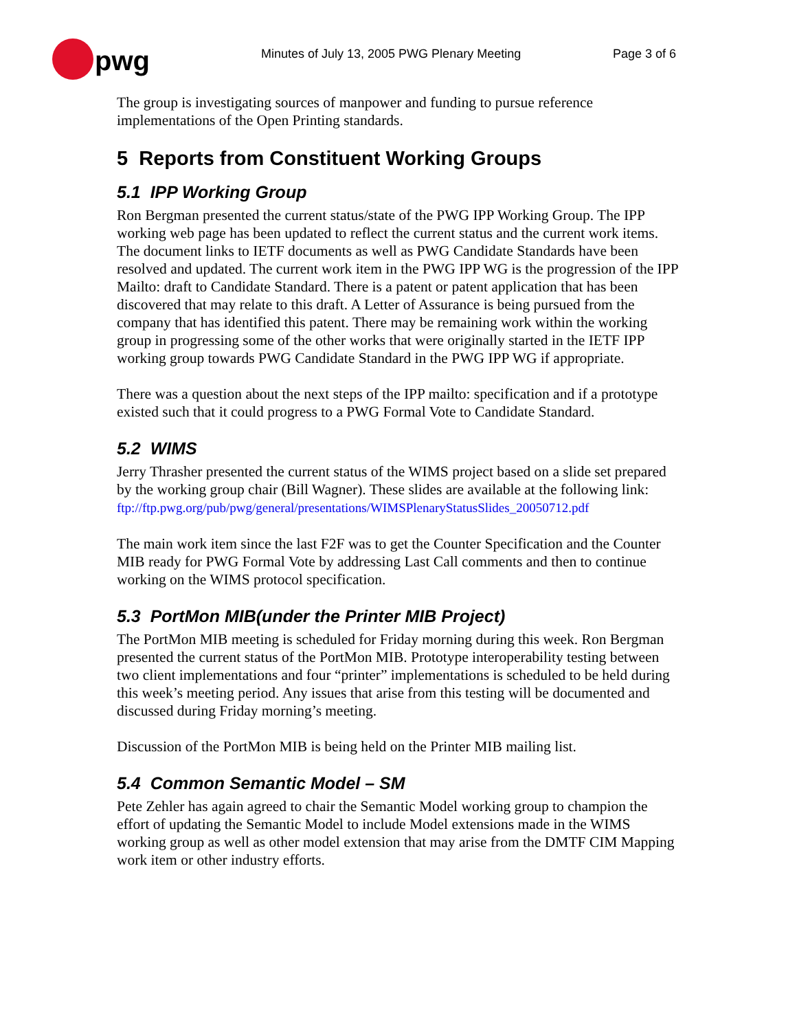pwg
Minutes of July 13, 2005 PWG Plenary Meeting
Page 3 of 6
The group is investigating sources of manpower and funding to pursue reference implementations of the Open Printing standards.
5 Reports from Constituent Working Groups
5.1 IPP Working Group
Ron Bergman presented the current status/state of the PWG IPP Working Group. The IPP working web page has been updated to reflect the current status and the current work items. The document links to IETF documents as well as PWG Candidate Standards have been resolved and updated. The current work item in the PWG IPP WG is the progression of the IPP Mailto: draft to Candidate Standard. There is a patent or patent application that has been discovered that may relate to this draft. A Letter of Assurance is being pursued from the company that has identified this patent. There may be remaining work within the working group in progressing some of the other works that were originally started in the IETF IPP working group towards PWG Candidate Standard in the PWG IPP WG if appropriate.
There was a question about the next steps of the IPP mailto: specification and if a prototype existed such that it could progress to a PWG Formal Vote to Candidate Standard.
5.2 WIMS
Jerry Thrasher presented the current status of the WIMS project based on a slide set prepared by the working group chair (Bill Wagner). These slides are available at the following link:
ftp://ftp.pwg.org/pub/pwg/general/presentations/WIMSPlenaryStatusSlides_20050712.pdf
The main work item since the last F2F was to get the Counter Specification and the Counter MIB ready for PWG Formal Vote by addressing Last Call comments and then to continue working on the WIMS protocol specification.
5.3 PortMon MIB(under the Printer MIB Project)
The PortMon MIB meeting is scheduled for Friday morning during this week. Ron Bergman presented the current status of the PortMon MIB. Prototype interoperability testing between two client implementations and four “printer” implementations is scheduled to be held during this week’s meeting period. Any issues that arise from this testing will be documented and discussed during Friday morning’s meeting.
Discussion of the PortMon MIB is being held on the Printer MIB mailing list.
5.4 Common Semantic Model – SM
Pete Zehler has again agreed to chair the Semantic Model working group to champion the effort of updating the Semantic Model to include Model extensions made in the WIMS working group as well as other model extension that may arise from the DMTF CIM Mapping work item or other industry efforts.